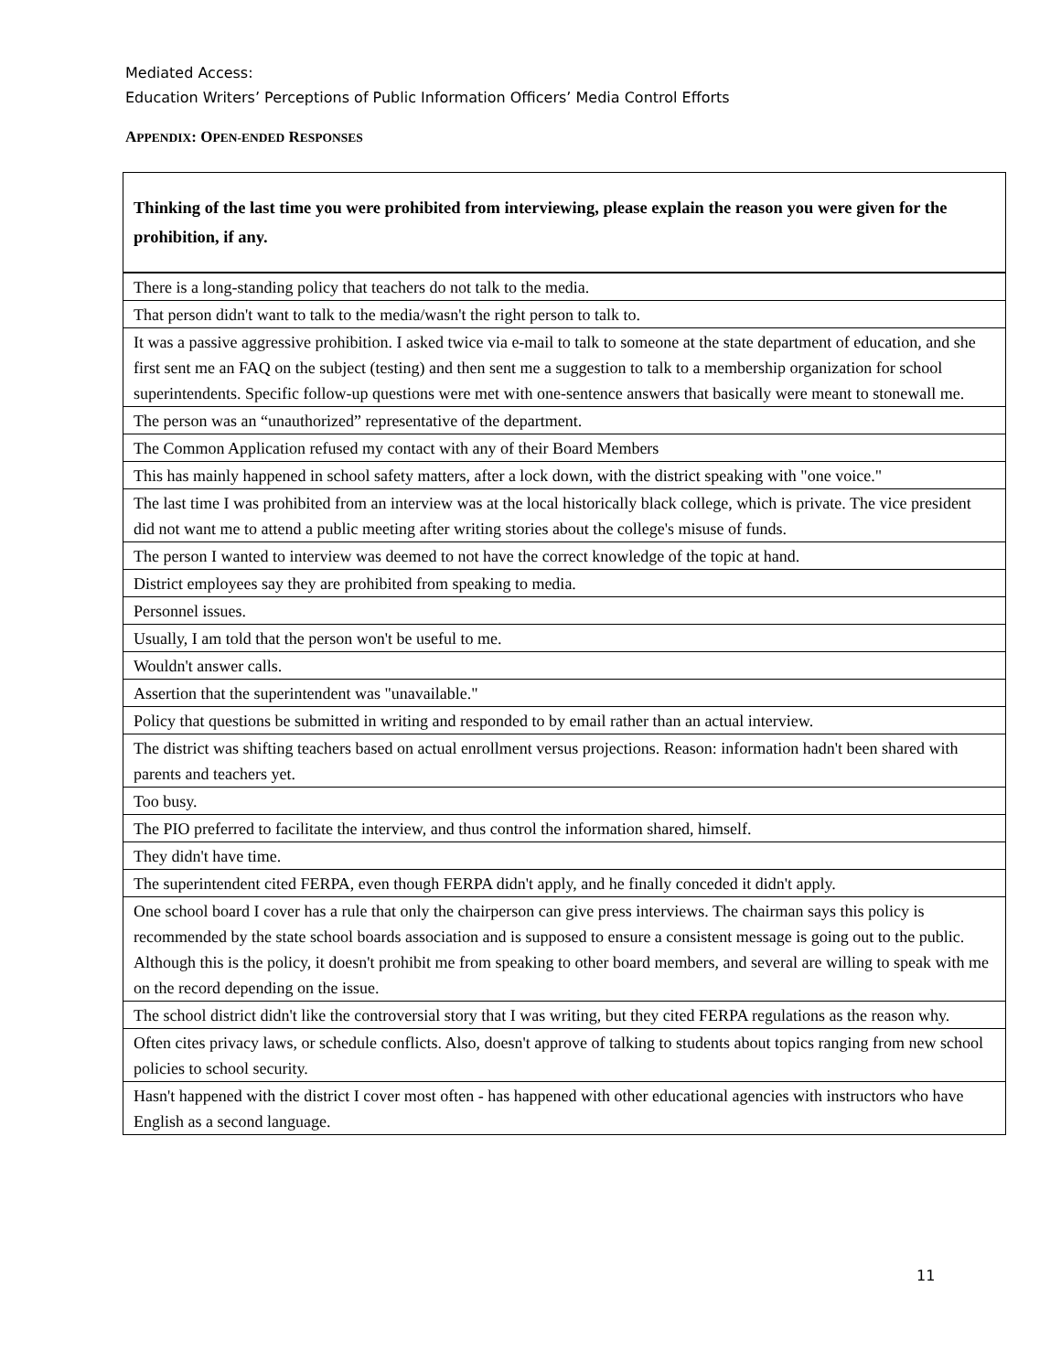Mediated Access:
Education Writers’ Perceptions of Public Information Officers’ Media Control Efforts
APPENDIX: OPEN-ENDED RESPONSES
| Thinking of the last time you were prohibited from interviewing, please explain the reason you were given for the prohibition, if any. |
| --- |
| There is a long-standing policy that teachers do not talk to the media. |
| That person didn't want to talk to the media/wasn't the right person to talk to. |
| It was a passive aggressive prohibition. I asked twice via e-mail to talk to someone at the state department of education, and she first sent me an FAQ on the subject (testing) and then sent me a suggestion to talk to a membership organization for school superintendents. Specific follow-up questions were met with one-sentence answers that basically were meant to stonewall me. |
| The person was an “unauthorized” representative of the department. |
| The Common Application refused my contact with any of their Board Members |
| This has mainly happened in school safety matters, after a lock down, with the district speaking with "one voice." |
| The last time I was prohibited from an interview was at the local historically black college, which is private. The vice president did not want me to attend a public meeting after writing stories about the college's misuse of funds. |
| The person I wanted to interview was deemed to not have the correct knowledge of the topic at hand. |
| District employees say they are prohibited from speaking to media. |
| Personnel issues. |
| Usually, I am told that the person won't be useful to me. |
| Wouldn't answer calls. |
| Assertion that the superintendent was "unavailable." |
| Policy that questions be submitted in writing and responded to by email rather than an actual interview. |
| The district was shifting teachers based on actual enrollment versus projections. Reason: information hadn't been shared with parents and teachers yet. |
| Too busy. |
| The PIO preferred to facilitate the interview, and thus control the information shared, himself. |
| They didn't have time. |
| The superintendent cited FERPA, even though FERPA didn't apply, and he finally conceded it didn't apply. |
| One school board I cover has a rule that only the chairperson can give press interviews. The chairman says this policy is recommended by the state school boards association and is supposed to ensure a consistent message is going out to the public. Although this is the policy, it doesn't prohibit me from speaking to other board members, and several are willing to speak with me on the record depending on the issue. |
| The school district didn't like the controversial story that I was writing, but they cited FERPA regulations as the reason why. |
| Often cites privacy laws, or schedule conflicts. Also, doesn't approve of talking to students about topics ranging from new school policies to school security. |
| Hasn't happened with the district I cover most often - has happened with other educational agencies with instructors who have English as a second language. |
11